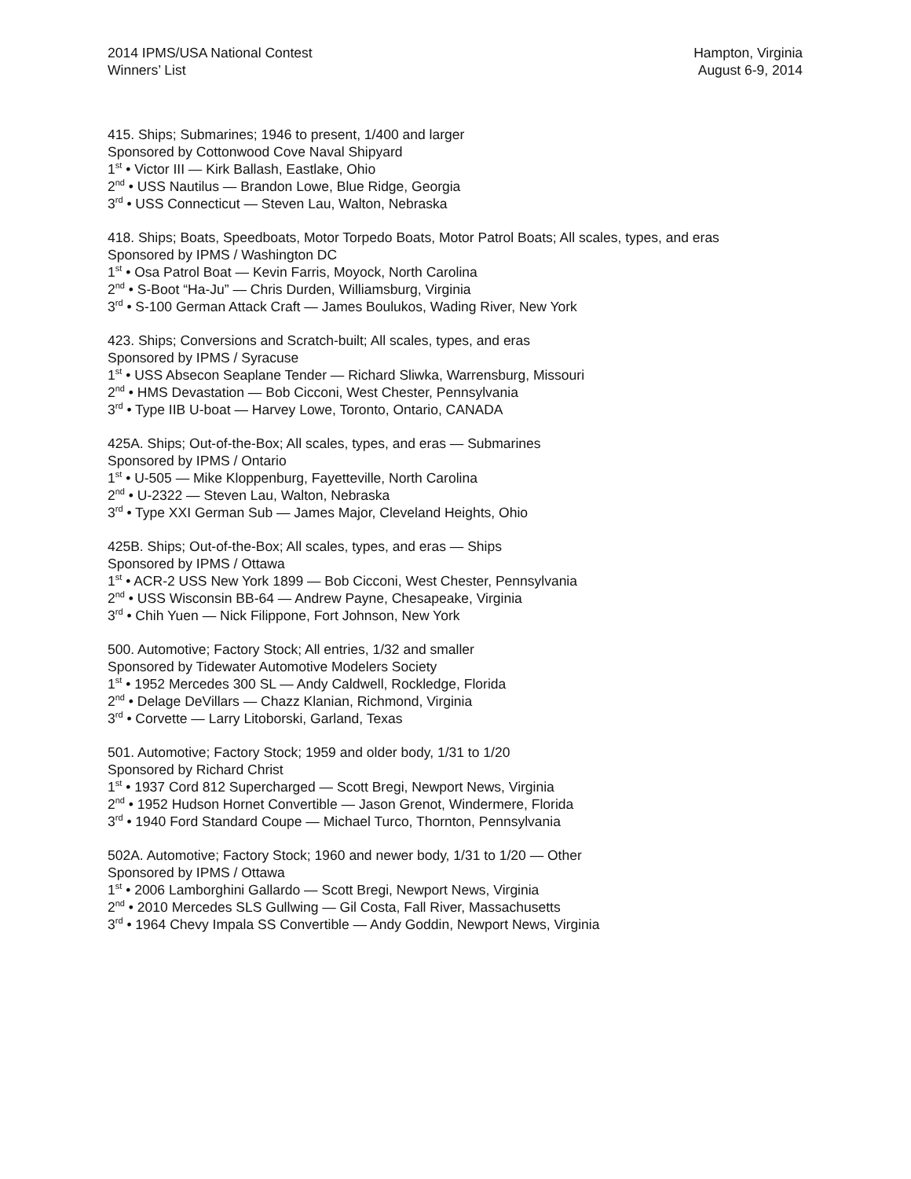2014 IPMS/USA National Contest
Winners’ List
Hampton, Virginia
August 6-9, 2014
415. Ships; Submarines; 1946 to present, 1/400 and larger
Sponsored by Cottonwood Cove Naval Shipyard
1<sup>st</sup> • Victor III — Kirk Ballash, Eastlake, Ohio
2<sup>nd</sup> • USS Nautilus — Brandon Lowe, Blue Ridge, Georgia
3<sup>rd</sup> • USS Connecticut — Steven Lau, Walton, Nebraska
418. Ships; Boats, Speedboats, Motor Torpedo Boats, Motor Patrol Boats; All scales, types, and eras
Sponsored by IPMS / Washington DC
1<sup>st</sup> • Osa Patrol Boat — Kevin Farris, Moyock, North Carolina
2<sup>nd</sup> • S-Boot “Ha-Ju” — Chris Durden, Williamsburg, Virginia
3<sup>rd</sup> • S-100 German Attack Craft — James Boulukos, Wading River, New York
423. Ships; Conversions and Scratch-built; All scales, types, and eras
Sponsored by IPMS / Syracuse
1<sup>st</sup> • USS Absecon Seaplane Tender — Richard Sliwka, Warrensburg, Missouri
2<sup>nd</sup> • HMS Devastation — Bob Cicconi, West Chester, Pennsylvania
3<sup>rd</sup> • Type IIB U-boat — Harvey Lowe, Toronto, Ontario, CANADA
425A. Ships; Out-of-the-Box; All scales, types, and eras — Submarines
Sponsored by IPMS / Ontario
1<sup>st</sup> • U-505 — Mike Kloppenburg, Fayetteville, North Carolina
2<sup>nd</sup> • U-2322 — Steven Lau, Walton, Nebraska
3<sup>rd</sup> • Type XXI German Sub — James Major, Cleveland Heights, Ohio
425B. Ships; Out-of-the-Box; All scales, types, and eras — Ships
Sponsored by IPMS / Ottawa
1<sup>st</sup> • ACR-2 USS New York 1899 — Bob Cicconi, West Chester, Pennsylvania
2<sup>nd</sup> • USS Wisconsin BB-64 — Andrew Payne, Chesapeake, Virginia
3<sup>rd</sup> • Chih Yuen — Nick Filippone, Fort Johnson, New York
500. Automotive; Factory Stock; All entries, 1/32 and smaller
Sponsored by Tidewater Automotive Modelers Society
1<sup>st</sup> • 1952 Mercedes 300 SL — Andy Caldwell, Rockledge, Florida
2<sup>nd</sup> • Delage DeVillars — Chazz Klanian, Richmond, Virginia
3<sup>rd</sup> • Corvette — Larry Litoborski, Garland, Texas
501. Automotive; Factory Stock; 1959 and older body, 1/31 to 1/20
Sponsored by Richard Christ
1<sup>st</sup> • 1937 Cord 812 Supercharged — Scott Bregi, Newport News, Virginia
2<sup>nd</sup> • 1952 Hudson Hornet Convertible — Jason Grenot, Windermere, Florida
3<sup>rd</sup> • 1940 Ford Standard Coupe — Michael Turco, Thornton, Pennsylvania
502A. Automotive; Factory Stock; 1960 and newer body, 1/31 to 1/20 — Other
Sponsored by IPMS / Ottawa
1<sup>st</sup> • 2006 Lamborghini Gallardo — Scott Bregi, Newport News, Virginia
2<sup>nd</sup> • 2010 Mercedes SLS Gullwing — Gil Costa, Fall River, Massachusetts
3<sup>rd</sup> • 1964 Chevy Impala SS Convertible — Andy Goddin, Newport News, Virginia